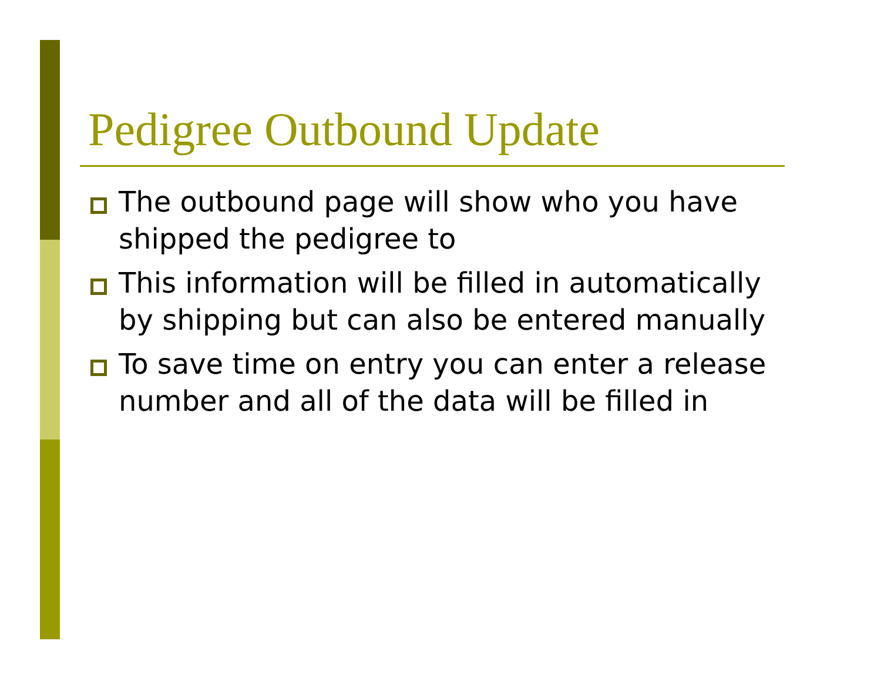Pedigree Outbound Update
The outbound page will show who you have shipped the pedigree to
This information will be filled in automatically by shipping but can also be entered manually
To save time on entry you can enter a release number and all of the data will be filled in